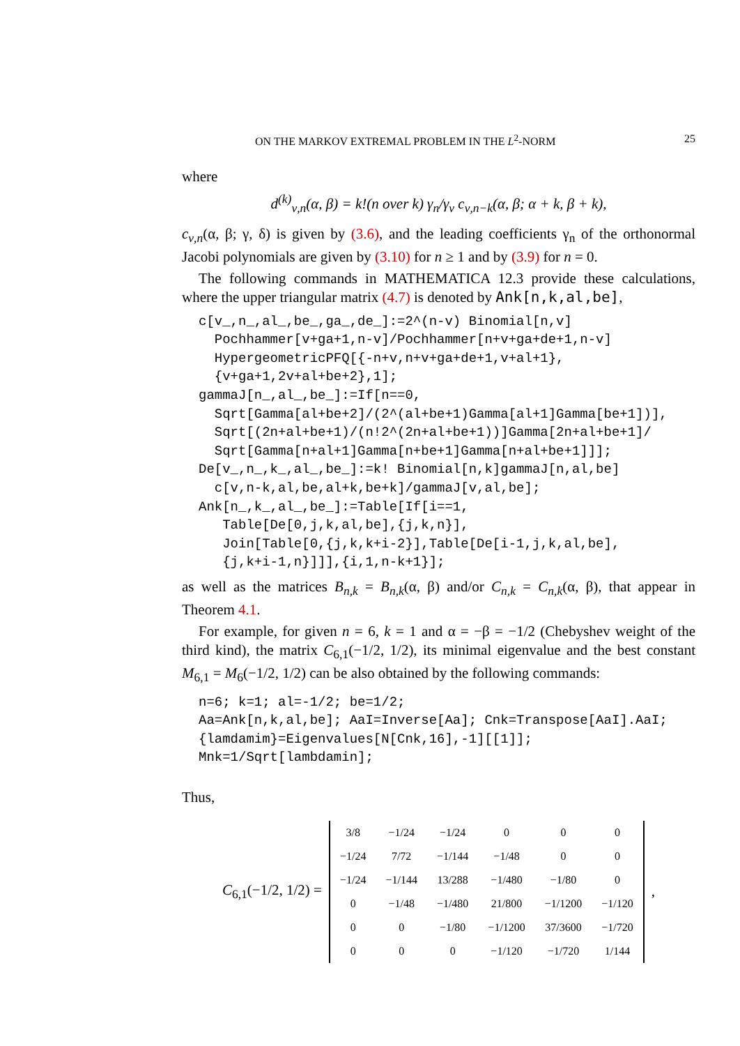ON THE MARKOV EXTREMAL PROBLEM IN THE L<sup>2</sup>-NORM 25
where
d<sup>(k)</sup><sub>ν,n</sub>(α, β) = k!(n over k) γ<sub>n</sub>/γ<sub>ν</sub> c<sub>ν,n−k</sub>(α, β; α + k, β + k),
c<sub>ν,n</sub>(α, β; γ, δ) is given by (3.6), and the leading coefficients γ<sub>n</sub> of the orthonormal Jacobi polynomials are given by (3.10) for n ≥ 1 and by (3.9) for n = 0.
The following commands in MATHEMATICA 12.3 provide these calculations, where the upper triangular matrix (4.7) is denoted by Ank[n,k,al,be],
c[v_,n_,al_,be_,ga_,de_]:=2^(n-v) Binomial[n,v]
  Pochhammer[v+ga+1,n-v]/Pochhammer[n+v+ga+de+1,n-v]
  HypergeometricPFQ[{-n+v,n+v+ga+de+1,v+al+1},
  {v+ga+1,2v+al+be+2},1];
gammaJ[n_,al_,be_]:=If[n==0,
  Sqrt[Gamma[al+be+2]/(2^(al+be+1)Gamma[al+1]Gamma[be+1])],
  Sqrt[(2n+al+be+1)/(n!2^(2n+al+be+1))]Gamma[2n+al+be+1]/
  Sqrt[Gamma[n+al+1]Gamma[n+be+1]Gamma[n+al+be+1]]];
De[v_,n_,k_,al_,be_]:=k! Binomial[n,k]gammaJ[n,al,be]
  c[v,n-k,al,be,al+k,be+k]/gammaJ[v,al,be];
Ank[n_,k_,al_,be_]:=Table[If[i==1,
   Table[De[0,j,k,al,be],{j,k,n}],
   Join[Table[0,{j,k,k+i-2}],Table[De[i-1,j,k,al,be],
   {j,k+i-1,n}]]],{i,1,n-k+1}];
as well as the matrices B<sub>n,k</sub> = B<sub>n,k</sub>(α, β) and/or C<sub>n,k</sub> = C<sub>n,k</sub>(α, β), that appear in Theorem 4.1.
For example, for given n = 6, k = 1 and α = −β = −1/2 (Chebyshev weight of the third kind), the matrix C<sub>6,1</sub>(−1/2, 1/2), its minimal eigenvalue and the best constant M<sub>6,1</sub> = M<sub>6</sub>(−1/2, 1/2) can be also obtained by the following commands:
n=6; k=1; al=-1/2; be=1/2;
Aa=Ank[n,k,al,be]; AaI=Inverse[Aa]; Cnk=Transpose[AaI].AaI;
{lamdamim}=Eigenvalues[N[Cnk,16],-1][[1]];
Mnk=1/Sqrt[lambdamin];
Thus,
C<sub>6,1</sub>(−1/2, 1/2) =
| 3/8 | −1/24 | −1/24 | 0 | 0 | 0 |
| −1/24 | 7/72 | −1/144 | −1/48 | 0 | 0 |
| −1/24 | −1/144 | 13/288 | −1/480 | −1/80 | 0 |
| 0 | −1/48 | −1/480 | 21/800 | −1/1200 | −1/120 |
| 0 | 0 | −1/80 | −1/1200 | 37/3600 | −1/720 |
| 0 | 0 | 0 | −1/120 | −1/720 | 1/144 |
,